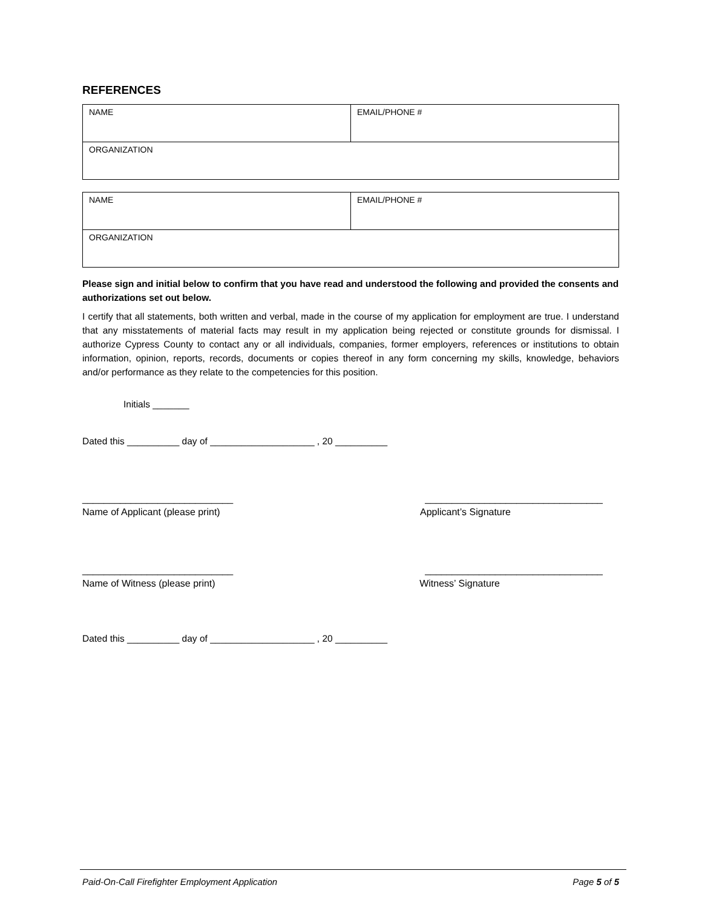REFERENCES
| NAME | EMAIL/PHONE # |
| ORGANIZATION | |
| NAME | EMAIL/PHONE # |
| ORGANIZATION | |
Please sign and initial below to confirm that you have read and understood the following and provided the consents and authorizations set out below.
I certify that all statements, both written and verbal, made in the course of my application for employment are true. I understand that any misstatements of material facts may result in my application being rejected or constitute grounds for dismissal. I authorize Cypress County to contact any or all individuals, companies, former employers, references or institutions to obtain information, opinion, reports, records, documents or copies thereof in any form concerning my skills, knowledge, behaviors and/or performance as they relate to the competencies for this position.
Initials _______
Dated this __________ day of ____________________ , 20 __________
____________________________ _________________________________
Name of Applicant (please print) Applicant’s Signature
____________________________ _________________________________
Name of Witness (please print) Witness’ Signature
Dated this __________ day of ____________________ , 20 __________
Paid-On-Call Firefighter Employment Application Page 5 of 5